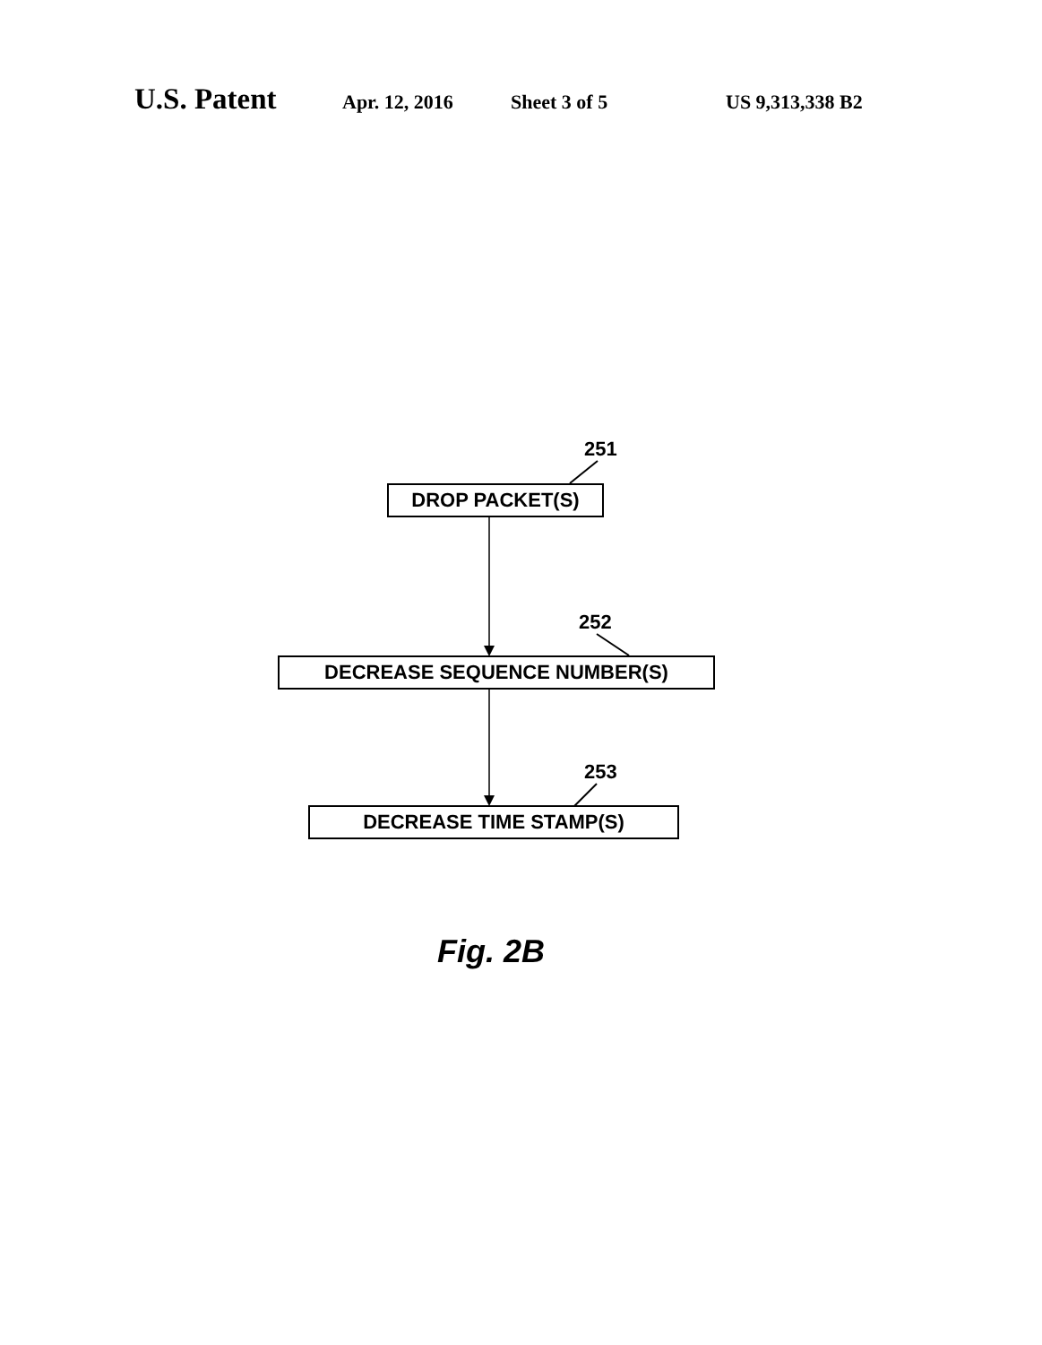U.S. Patent Apr. 12, 2016 Sheet 3 of 5 US 9,313,338 B2
251
DROP PACKET(S)
252
DECREASE SEQUENCE NUMBER(S)
253
DECREASE TIME STAMP(S)
Fig. 2B